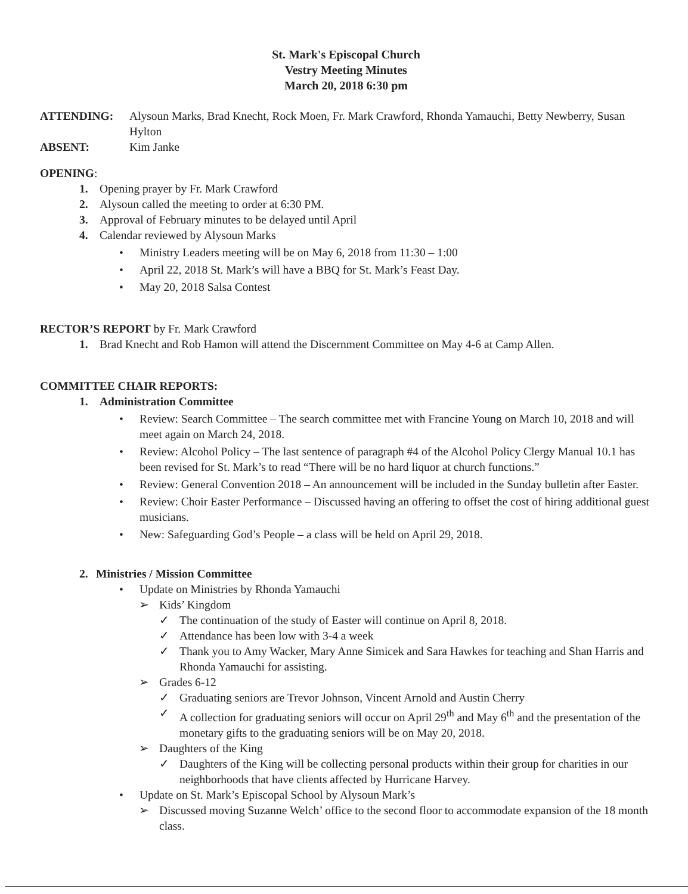St. Mark's Episcopal Church
Vestry Meeting Minutes
March 20, 2018 6:30 pm
ATTENDING: Alysoun Marks, Brad Knecht, Rock Moen, Fr. Mark Crawford, Rhonda Yamauchi, Betty Newberry, Susan Hylton
ABSENT: Kim Janke
OPENING:
1. Opening prayer by Fr. Mark Crawford
2. Alysoun called the meeting to order at 6:30 PM.
3. Approval of February minutes to be delayed until April
4. Calendar reviewed by Alysoun Marks
• Ministry Leaders meeting will be on May 6, 2018 from 11:30 – 1:00
• April 22, 2018 St. Mark’s will have a BBQ for St. Mark’s Feast Day.
• May 20, 2018 Salsa Contest
RECTOR’S REPORT by Fr. Mark Crawford
1. Brad Knecht and Rob Hamon will attend the Discernment Committee on May 4-6 at Camp Allen.
COMMITTEE CHAIR REPORTS:
1. Administration Committee
• Review: Search Committee – The search committee met with Francine Young on March 10, 2018 and will meet again on March 24, 2018.
• Review: Alcohol Policy – The last sentence of paragraph #4 of the Alcohol Policy Clergy Manual 10.1 has been revised for St. Mark’s to read “There will be no hard liquor at church functions.”
• Review: General Convention 2018 – An announcement will be included in the Sunday bulletin after Easter.
• Review: Choir Easter Performance – Discussed having an offering to offset the cost of hiring additional guest musicians.
• New: Safeguarding God’s People – a class will be held on April 29, 2018.
2. Ministries / Mission Committee
• Update on Ministries by Rhonda Yamauchi
➢ Kids’ Kingdom
✓ The continuation of the study of Easter will continue on April 8, 2018.
✓ Attendance has been low with 3-4 a week
✓ Thank you to Amy Wacker, Mary Anne Simicek and Sara Hawkes for teaching and Shan Harris and Rhonda Yamauchi for assisting.
➢ Grades 6-12
✓ Graduating seniors are Trevor Johnson, Vincent Arnold and Austin Cherry
✓ A collection for graduating seniors will occur on April 29<sup>th</sup> and May 6<sup>th</sup> and the presentation of the monetary gifts to the graduating seniors will be on May 20, 2018.
➢ Daughters of the King
✓ Daughters of the King will be collecting personal products within their group for charities in our neighborhoods that have clients affected by Hurricane Harvey.
• Update on St. Mark’s Episcopal School by Alysoun Mark’s
➢ Discussed moving Suzanne Welch’ office to the second floor to accommodate expansion of the 18 month class.